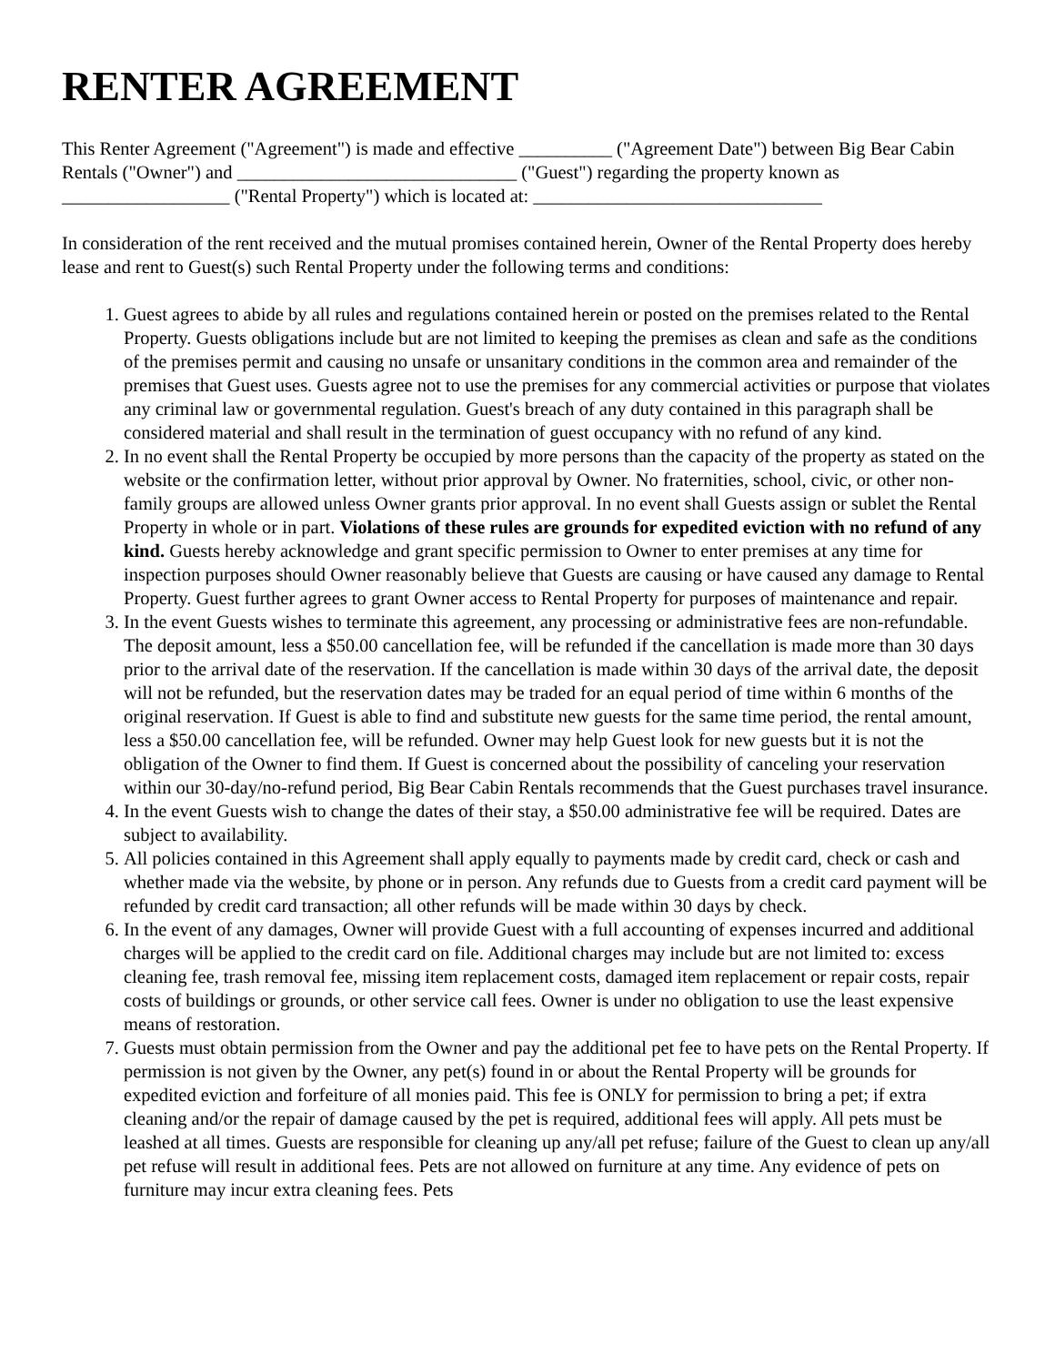RENTER AGREEMENT
This Renter Agreement ("Agreement") is made and effective __________ ("Agreement Date") between Big Bear Cabin Rentals ("Owner") and ______________________________ ("Guest") regarding the property known as __________________ ("Rental Property") which is located at: _______________________________
In consideration of the rent received and the mutual promises contained herein, Owner of the Rental Property does hereby lease and rent to Guest(s) such Rental Property under the following terms and conditions:
1. Guest agrees to abide by all rules and regulations contained herein or posted on the premises related to the Rental Property. Guests obligations include but are not limited to keeping the premises as clean and safe as the conditions of the premises permit and causing no unsafe or unsanitary conditions in the common area and remainder of the premises that Guest uses. Guests agree not to use the premises for any commercial activities or purpose that violates any criminal law or governmental regulation. Guest's breach of any duty contained in this paragraph shall be considered material and shall result in the termination of guest occupancy with no refund of any kind.
2. In no event shall the Rental Property be occupied by more persons than the capacity of the property as stated on the website or the confirmation letter, without prior approval by Owner. No fraternities, school, civic, or other non-family groups are allowed unless Owner grants prior approval. In no event shall Guests assign or sublet the Rental Property in whole or in part. Violations of these rules are grounds for expedited eviction with no refund of any kind. Guests hereby acknowledge and grant specific permission to Owner to enter premises at any time for inspection purposes should Owner reasonably believe that Guests are causing or have caused any damage to Rental Property. Guest further agrees to grant Owner access to Rental Property for purposes of maintenance and repair.
3. In the event Guests wishes to terminate this agreement, any processing or administrative fees are non-refundable. The deposit amount, less a $50.00 cancellation fee, will be refunded if the cancellation is made more than 30 days prior to the arrival date of the reservation. If the cancellation is made within 30 days of the arrival date, the deposit will not be refunded, but the reservation dates may be traded for an equal period of time within 6 months of the original reservation. If Guest is able to find and substitute new guests for the same time period, the rental amount, less a $50.00 cancellation fee, will be refunded. Owner may help Guest look for new guests but it is not the obligation of the Owner to find them. If Guest is concerned about the possibility of canceling your reservation within our 30-day/no-refund period, Big Bear Cabin Rentals recommends that the Guest purchases travel insurance.
4. In the event Guests wish to change the dates of their stay, a $50.00 administrative fee will be required. Dates are subject to availability.
5. All policies contained in this Agreement shall apply equally to payments made by credit card, check or cash and whether made via the website, by phone or in person. Any refunds due to Guests from a credit card payment will be refunded by credit card transaction; all other refunds will be made within 30 days by check.
6. In the event of any damages, Owner will provide Guest with a full accounting of expenses incurred and additional charges will be applied to the credit card on file. Additional charges may include but are not limited to: excess cleaning fee, trash removal fee, missing item replacement costs, damaged item replacement or repair costs, repair costs of buildings or grounds, or other service call fees. Owner is under no obligation to use the least expensive means of restoration.
7. Guests must obtain permission from the Owner and pay the additional pet fee to have pets on the Rental Property. If permission is not given by the Owner, any pet(s) found in or about the Rental Property will be grounds for expedited eviction and forfeiture of all monies paid. This fee is ONLY for permission to bring a pet; if extra cleaning and/or the repair of damage caused by the pet is required, additional fees will apply. All pets must be leashed at all times. Guests are responsible for cleaning up any/all pet refuse; failure of the Guest to clean up any/all pet refuse will result in additional fees. Pets are not allowed on furniture at any time. Any evidence of pets on furniture may incur extra cleaning fees. Pets